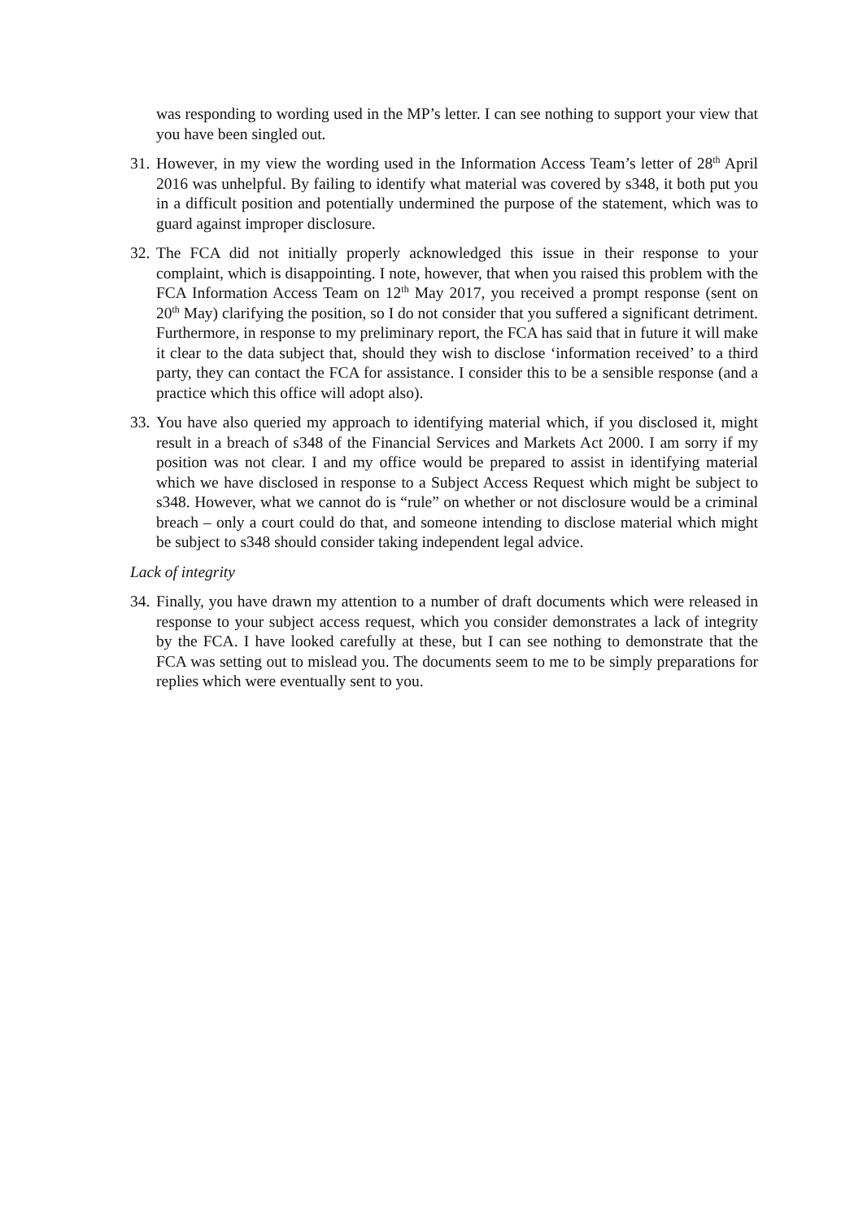was responding to wording used in the MP’s letter. I can see nothing to support your view that you have been singled out.
31.
However, in my view the wording used in the Information Access Team’s letter of 28<sup>th</sup> April 2016 was unhelpful. By failing to identify what material was covered by s348, it both put you in a difficult position and potentially undermined the purpose of the statement, which was to guard against improper disclosure.
32.
The FCA did not initially properly acknowledged this issue in their response to your complaint, which is disappointing. I note, however, that when you raised this problem with the FCA Information Access Team on 12<sup>th</sup> May 2017, you received a prompt response (sent on 20<sup>th</sup> May) clarifying the position, so I do not consider that you suffered a significant detriment. Furthermore, in response to my preliminary report, the FCA has said that in future it will make it clear to the data subject that, should they wish to disclose ‘information received’ to a third party, they can contact the FCA for assistance. I consider this to be a sensible response (and a practice which this office will adopt also).
33.
You have also queried my approach to identifying material which, if you disclosed it, might result in a breach of s348 of the Financial Services and Markets Act 2000. I am sorry if my position was not clear. I and my office would be prepared to assist in identifying material which we have disclosed in response to a Subject Access Request which might be subject to s348. However, what we cannot do is “rule” on whether or not disclosure would be a criminal breach – only a court could do that, and someone intending to disclose material which might be subject to s348 should consider taking independent legal advice.
Lack of integrity
34.
Finally, you have drawn my attention to a number of draft documents which were released in response to your subject access request, which you consider demonstrates a lack of integrity by the FCA. I have looked carefully at these, but I can see nothing to demonstrate that the FCA was setting out to mislead you. The documents seem to me to be simply preparations for replies which were eventually sent to you.